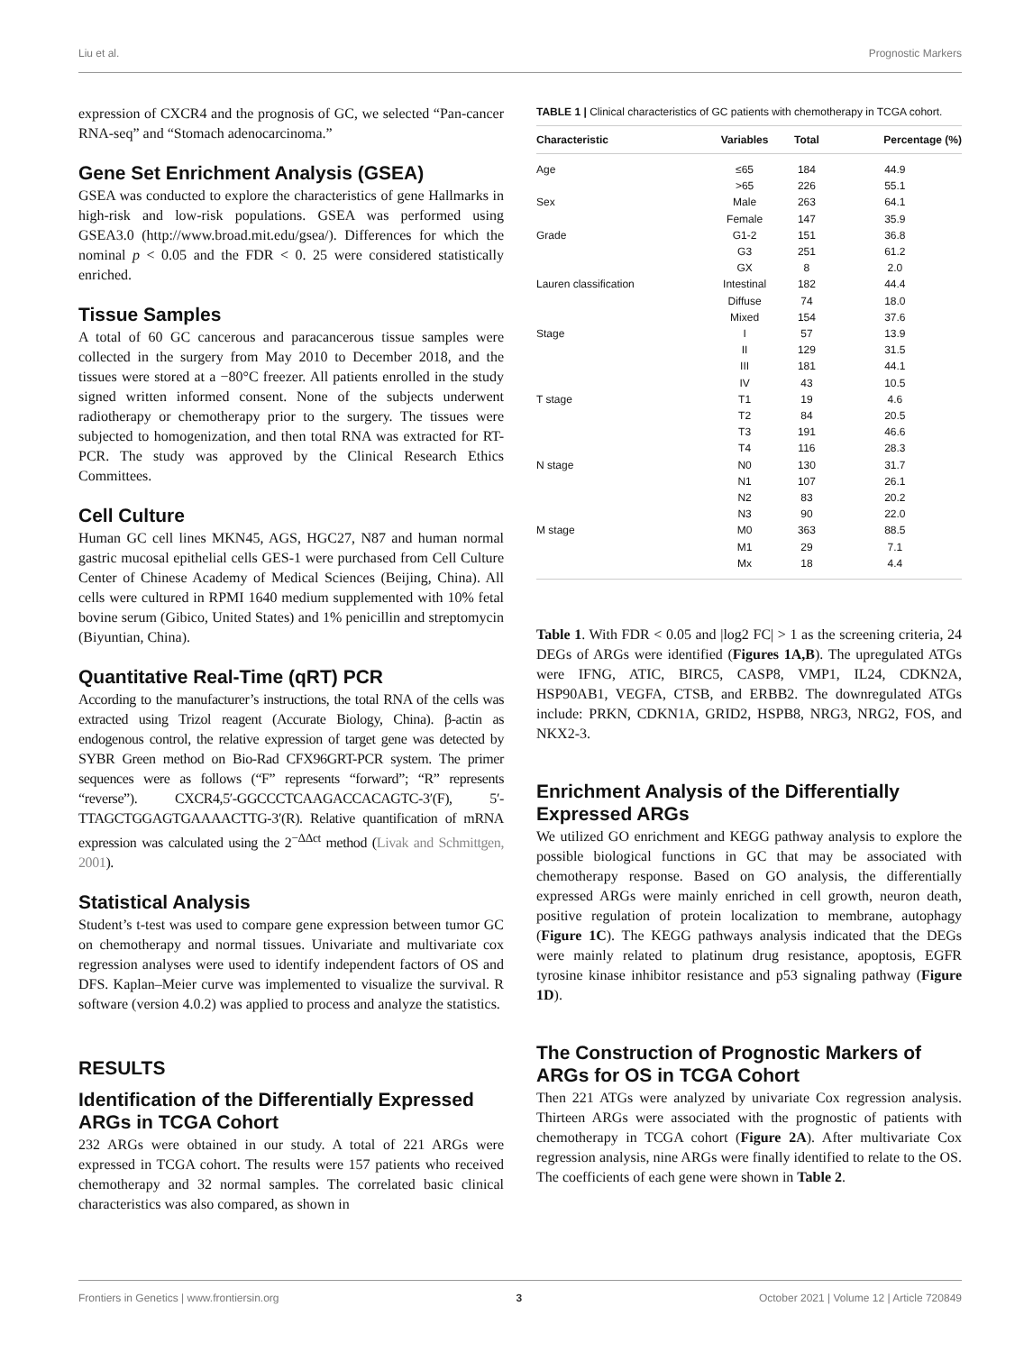Liu et al. Prognostic Markers
expression of CXCR4 and the prognosis of GC, we selected “Pan-cancer RNA-seq” and “Stomach adenocarcinoma.”
Gene Set Enrichment Analysis (GSEA)
GSEA was conducted to explore the characteristics of gene Hallmarks in high-risk and low-risk populations. GSEA was performed using GSEA3.0 (http://www.broad.mit.edu/gsea/). Differences for which the nominal p < 0.05 and the FDR < 0. 25 were considered statistically enriched.
Tissue Samples
A total of 60 GC cancerous and paracancerous tissue samples were collected in the surgery from May 2010 to December 2018, and the tissues were stored at a −80°C freezer. All patients enrolled in the study signed written informed consent. None of the subjects underwent radiotherapy or chemotherapy prior to the surgery. The tissues were subjected to homogenization, and then total RNA was extracted for RT-PCR. The study was approved by the Clinical Research Ethics Committees.
Cell Culture
Human GC cell lines MKN45, AGS, HGC27, N87 and human normal gastric mucosal epithelial cells GES-1 were purchased from Cell Culture Center of Chinese Academy of Medical Sciences (Beijing, China). All cells were cultured in RPMI 1640 medium supplemented with 10% fetal bovine serum (Gibico, United States) and 1% penicillin and streptomycin (Biyuntian, China).
Quantitative Real-Time (qRT) PCR
According to the manufacturer’s instructions, the total RNA of the cells was extracted using Trizol reagent (Accurate Biology, China). β-actin as endogenous control, the relative expression of target gene was detected by SYBR Green method on Bio-Rad CFX96GRT-PCR system. The primer sequences were as follows (“F” represents “forward”; “R” represents “reverse”). CXCR4,5′-GGCCCTCAAGACCACAGTC-3′(F), 5′-TTAGCTGGAGTGAAAACTTG-3′(R). Relative quantification of mRNA expression was calculated using the 2<sup>−ΔΔct</sup> method (Livak and Schmittgen, 2001).
Statistical Analysis
Student’s t-test was used to compare gene expression between tumor GC on chemotherapy and normal tissues. Univariate and multivariate cox regression analyses were used to identify independent factors of OS and DFS. Kaplan–Meier curve was implemented to visualize the survival. R software (version 4.0.2) was applied to process and analyze the statistics.
RESULTS
Identification of the Differentially Expressed ARGs in TCGA Cohort
232 ARGs were obtained in our study. A total of 221 ARGs were expressed in TCGA cohort. The results were 157 patients who received chemotherapy and 32 normal samples. The correlated basic clinical characteristics was also compared, as shown in
TABLE 1 | Clinical characteristics of GC patients with chemotherapy in TCGA cohort.
| Characteristic | Variables | Total | Percentage (%) |
| --- | --- | --- | --- |
| Age | ≤65 | 184 | 44.9 |
| | >65 | 226 | 55.1 |
| Sex | Male | 263 | 64.1 |
| | Female | 147 | 35.9 |
| Grade | G1-2 | 151 | 36.8 |
| | G3 | 251 | 61.2 |
| | GX | 8 | 2.0 |
| Lauren classification | Intestinal | 182 | 44.4 |
| | Diffuse | 74 | 18.0 |
| | Mixed | 154 | 37.6 |
| Stage | I | 57 | 13.9 |
| | II | 129 | 31.5 |
| | III | 181 | 44.1 |
| | IV | 43 | 10.5 |
| T stage | T1 | 19 | 4.6 |
| | T2 | 84 | 20.5 |
| | T3 | 191 | 46.6 |
| | T4 | 116 | 28.3 |
| N stage | N0 | 130 | 31.7 |
| | N1 | 107 | 26.1 |
| | N2 | 83 | 20.2 |
| | N3 | 90 | 22.0 |
| M stage | M0 | 363 | 88.5 |
| | M1 | 29 | 7.1 |
| | Mx | 18 | 4.4 |
Table 1. With FDR < 0.05 and |log2 FC| > 1 as the screening criteria, 24 DEGs of ARGs were identified (Figures 1A,B). The upregulated ATGs were IFNG, ATIC, BIRC5, CASP8, VMP1, IL24, CDKN2A, HSP90AB1, VEGFA, CTSB, and ERBB2. The downregulated ATGs include: PRKN, CDKN1A, GRID2, HSPB8, NRG3, NRG2, FOS, and NKX2-3.
Enrichment Analysis of the Differentially Expressed ARGs
We utilized GO enrichment and KEGG pathway analysis to explore the possible biological functions in GC that may be associated with chemotherapy response. Based on GO analysis, the differentially expressed ARGs were mainly enriched in cell growth, neuron death, positive regulation of protein localization to membrane, autophagy (Figure 1C). The KEGG pathways analysis indicated that the DEGs were mainly related to platinum drug resistance, apoptosis, EGFR tyrosine kinase inhibitor resistance and p53 signaling pathway (Figure 1D).
The Construction of Prognostic Markers of ARGs for OS in TCGA Cohort
Then 221 ATGs were analyzed by univariate Cox regression analysis. Thirteen ARGs were associated with the prognostic of patients with chemotherapy in TCGA cohort (Figure 2A). After multivariate Cox regression analysis, nine ARGs were finally identified to relate to the OS. The coefficients of each gene were shown in Table 2.
Frontiers in Genetics | www.frontiersin.org 3 October 2021 | Volume 12 | Article 720849